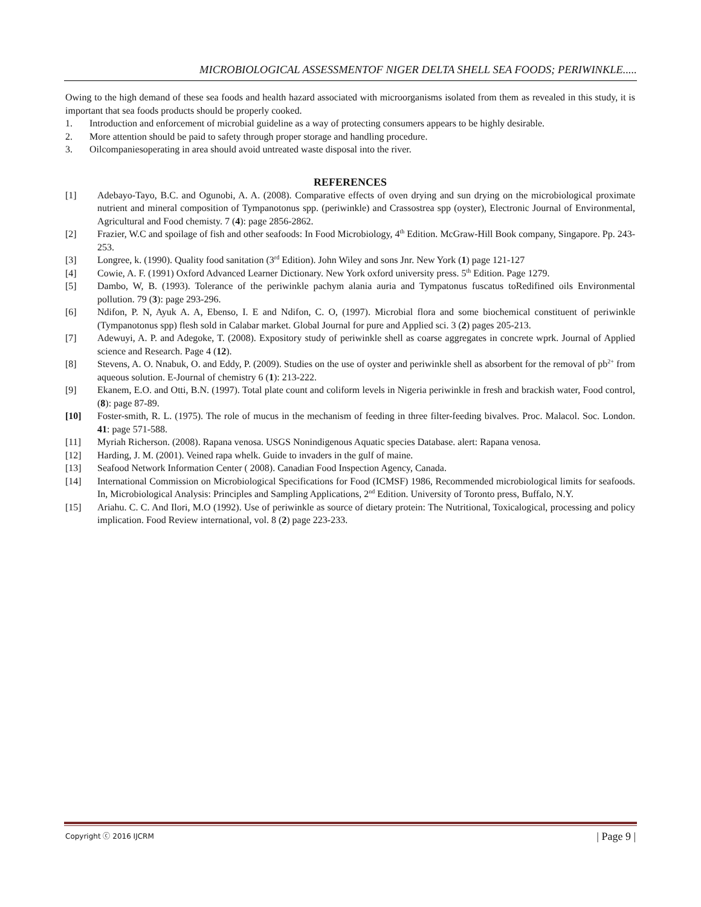MICROBIOLOGICAL ASSESSMENTOF NIGER DELTA SHELL SEA FOODS; PERIWINKLE.....
Owing to the high demand of these sea foods and health hazard associated with microorganisms isolated from them as revealed in this study, it is important that sea foods products should be properly cooked.
1. Introduction and enforcement of microbial guideline as a way of protecting consumers appears to be highly desirable.
2. More attention should be paid to safety through proper storage and handling procedure.
3. Oilcompaniesoperating in area should avoid untreated waste disposal into the river.
REFERENCES
[1] Adebayo-Tayo, B.C. and Ogunobi, A. A. (2008). Comparative effects of oven drying and sun drying on the microbiological proximate nutrient and mineral composition of Tympanotonus spp. (periwinkle) and Crassostrea spp (oyster), Electronic Journal of Environmental, Agricultural and Food chemisty. 7 (4): page 2856-2862.
[2] Frazier, W.C and spoilage of fish and other seafoods: In Food Microbiology, 4<sup>th</sup> Edition. McGraw-Hill Book company, Singapore. Pp. 243-253.
[3] Longree, k. (1990). Quality food sanitation (3<sup>rd</sup> Edition). John Wiley and sons Jnr. New York (1) page 121-127
[4] Cowie, A. F. (1991) Oxford Advanced Learner Dictionary. New York oxford university press. 5<sup>th</sup> Edition. Page 1279.
[5] Dambo, W, B. (1993). Tolerance of the periwinkle pachym alania auria and Tympatonus fuscatus toRedifined oils Environmental pollution. 79 (3): page 293-296.
[6] Ndifon, P. N, Ayuk A. A, Ebenso, I. E and Ndifon, C. O, (1997). Microbial flora and some biochemical constituent of periwinkle (Tympanotonus spp) flesh sold in Calabar market. Global Journal for pure and Applied sci. 3 (2) pages 205-213.
[7] Adewuyi, A. P. and Adegoke, T. (2008). Expository study of periwinkle shell as coarse aggregates in concrete wprk. Journal of Applied science and Research. Page 4 (12).
[8] Stevens, A. O. Nnabuk, O. and Eddy, P. (2009). Studies on the use of oyster and periwinkle shell as absorbent for the removal of pb<sup>2+</sup> from aqueous solution. E-Journal of chemistry 6 (1): 213-222.
[9] Ekanem, E.O. and Otti, B.N. (1997). Total plate count and coliform levels in Nigeria periwinkle in fresh and brackish water, Food control, (8): page 87-89.
[10] Foster-smith, R. L. (1975). The role of mucus in the mechanism of feeding in three filter-feeding bivalves. Proc. Malacol. Soc. London. 41: page 571-588.
[11] Myriah Richerson. (2008). Rapana venosa. USGS Nonindigenous Aquatic species Database. alert: Rapana venosa.
[12] Harding, J. M. (2001). Veined rapa whelk. Guide to invaders in the gulf of maine.
[13] Seafood Network Information Center ( 2008). Canadian Food Inspection Agency, Canada.
[14] International Commission on Microbiological Specifications for Food (ICMSF) 1986, Recommended microbiological limits for seafoods. In, Microbiological Analysis: Principles and Sampling Applications, 2<sup>nd</sup> Edition. University of Toronto press, Buffalo, N.Y.
[15] Ariahu. C. C. And Ilori, M.O (1992). Use of periwinkle as source of dietary protein: The Nutritional, Toxicalogical, processing and policy implication. Food Review international, vol. 8 (2) page 223-233.
Copyright ⓒ 2016 IJCRM | Page 9 |